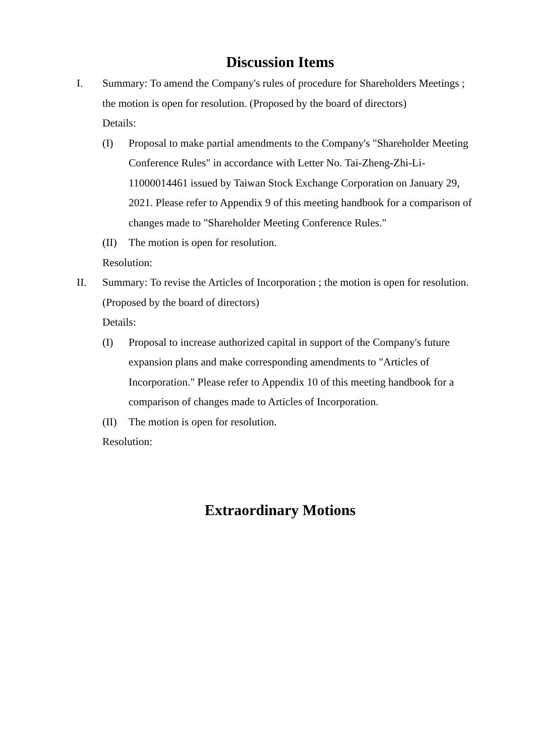Discussion Items
I. Summary: To amend the Company's rules of procedure for Shareholders Meetings ; the motion is open for resolution. (Proposed by the board of directors)
Details:
(I) Proposal to make partial amendments to the Company's "Shareholder Meeting Conference Rules" in accordance with Letter No. Tai-Zheng-Zhi-Li-11000014461 issued by Taiwan Stock Exchange Corporation on January 29, 2021. Please refer to Appendix 9 of this meeting handbook for a comparison of changes made to "Shareholder Meeting Conference Rules."
(II) The motion is open for resolution.
Resolution:
II. Summary: To revise the Articles of Incorporation ; the motion is open for resolution. (Proposed by the board of directors)
Details:
(I) Proposal to increase authorized capital in support of the Company's future expansion plans and make corresponding amendments to "Articles of Incorporation." Please refer to Appendix 10 of this meeting handbook for a comparison of changes made to Articles of Incorporation.
(II) The motion is open for resolution.
Resolution:
Extraordinary Motions